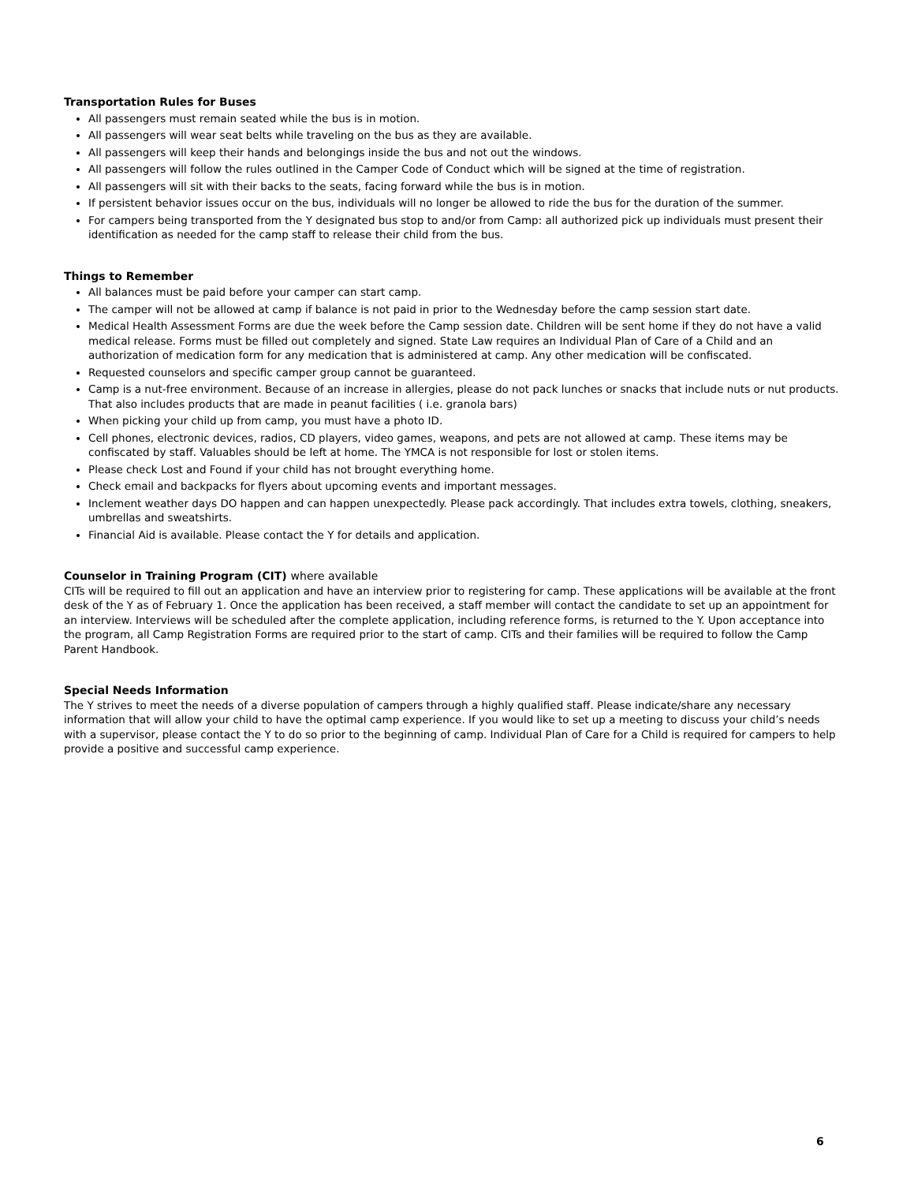Transportation Rules for Buses
All passengers must remain seated while the bus is in motion.
All passengers will wear seat belts while traveling on the bus as they are available.
All passengers will keep their hands and belongings inside the bus and not out the windows.
All passengers will follow the rules outlined in the Camper Code of Conduct which will be signed at the time of registration.
All passengers will sit with their backs to the seats, facing forward while the bus is in motion.
If persistent behavior issues occur on the bus, individuals will no longer be allowed to ride the bus for the duration of the summer.
For campers being transported from the Y designated bus stop to and/or from Camp: all authorized pick up individuals must present their identification as needed for the camp staff to release their child from the bus.
Things to Remember
All balances must be paid before your camper can start camp.
The camper will not be allowed at camp if balance is not paid in prior to the Wednesday before the camp session start date.
Medical Health Assessment Forms are due the week before the Camp session date. Children will be sent home if they do not have a valid medical release. Forms must be filled out completely and signed. State Law requires an Individual Plan of Care of a Child and an authorization of medication form for any medication that is administered at camp. Any other medication will be confiscated.
Requested counselors and specific camper group cannot be guaranteed.
Camp is a nut-free environment. Because of an increase in allergies, please do not pack lunches or snacks that include nuts or nut products. That also includes products that are made in peanut facilities ( i.e. granola bars)
When picking your child up from camp, you must have a photo ID.
Cell phones, electronic devices, radios, CD players, video games, weapons, and pets are not allowed at camp. These items may be confiscated by staff. Valuables should be left at home. The YMCA is not responsible for lost or stolen items.
Please check Lost and Found if your child has not brought everything home.
Check email and backpacks for flyers about upcoming events and important messages.
Inclement weather days DO happen and can happen unexpectedly. Please pack accordingly. That includes extra towels, clothing, sneakers, umbrellas and sweatshirts.
Financial Aid is available. Please contact the Y for details and application.
Counselor in Training Program (CIT) where available
CITs will be required to fill out an application and have an interview prior to registering for camp. These applications will be available at the front desk of the Y as of February 1. Once the application has been received, a staff member will contact the candidate to set up an appointment for an interview. Interviews will be scheduled after the complete application, including reference forms, is returned to the Y. Upon acceptance into the program, all Camp Registration Forms are required prior to the start of camp. CITs and their families will be required to follow the Camp Parent Handbook.
Special Needs Information
The Y strives to meet the needs of a diverse population of campers through a highly qualified staff. Please indicate/share any necessary information that will allow your child to have the optimal camp experience. If you would like to set up a meeting to discuss your child’s needs with a supervisor, please contact the Y to do so prior to the beginning of camp. Individual Plan of Care for a Child is required for campers to help provide a positive and successful camp experience.
6